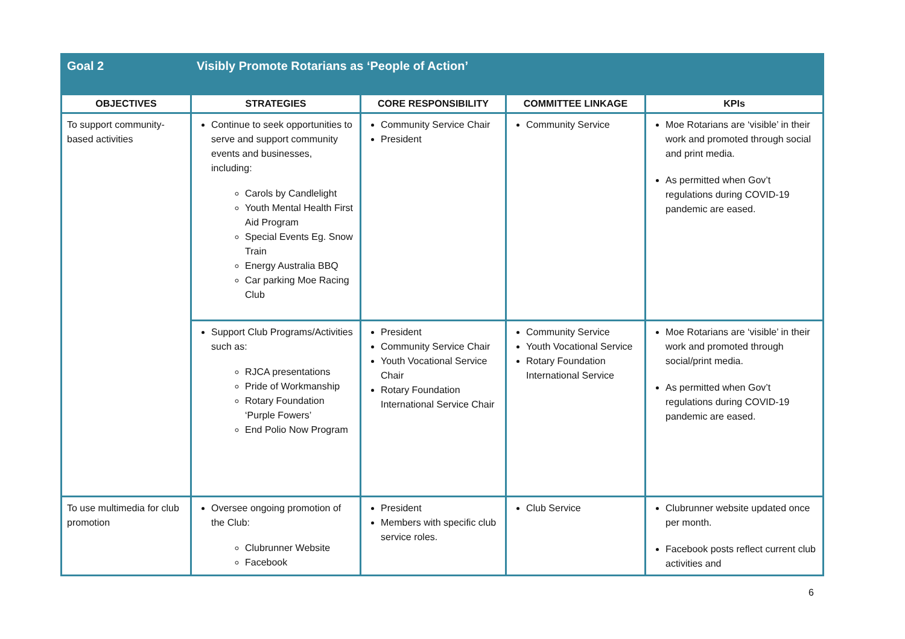| Goal 2 | Visibly Promote Rotarians as ‘People of Action’ | | | |
| OBJECTIVES | STRATEGIES | CORE RESPONSIBILITY | COMMITTEE LINKAGE | KPIs |
| To support community-based activities | Continue to seek opportunities to serve and support community events and businesses, including: Carols by Candlelight Youth Mental Health First Aid Program Special Events Eg. Snow Train Energy Australia BBQ Car parking Moe Racing Club | Community Service Chair President | Community Service | Moe Rotarians are ‘visible’ in their work and promoted through social and print media. As permitted when Gov’t regulations during COVID-19 pandemic are eased. |
| | Support Club Programs/Activities such as: RJCA presentations Pride of Workmanship Rotary Foundation ‘Purple Fowers’ End Polio Now Program | President Community Service Chair Youth Vocational Service Chair Rotary Foundation International Service Chair | Community Service Youth Vocational Service Rotary Foundation International Service | Moe Rotarians are ‘visible’ in their work and promoted through social/print media. As permitted when Gov’t regulations during COVID-19 pandemic are eased. |
| To use multimedia for club promotion | Oversee ongoing promotion of the Club: Clubrunner Website Facebook | President Members with specific club service roles. | Club Service | Clubrunner website updated once per month. Facebook posts reflect current club activities and |
6